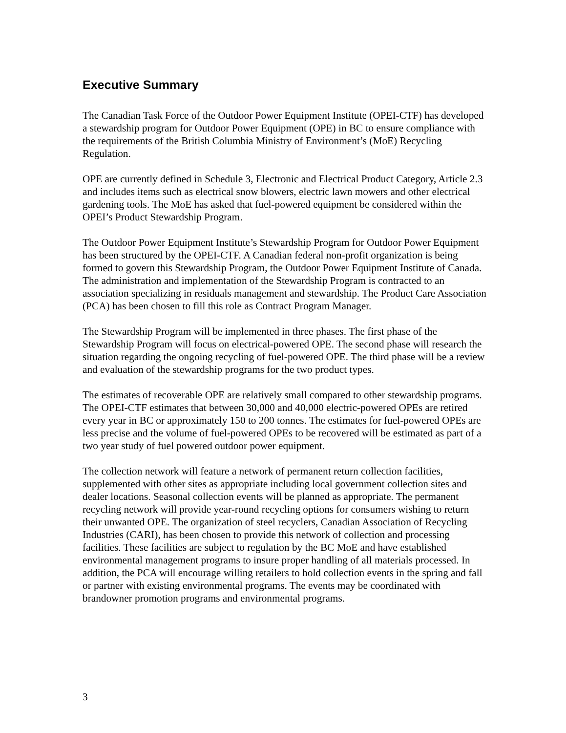Executive Summary
The Canadian Task Force of the Outdoor Power Equipment Institute (OPEI-CTF) has developed a stewardship program for Outdoor Power Equipment (OPE) in BC to ensure compliance with the requirements of the British Columbia Ministry of Environment’s (MoE) Recycling Regulation.
OPE are currently defined in Schedule 3, Electronic and Electrical Product Category, Article 2.3 and includes items such as electrical snow blowers, electric lawn mowers and other electrical gardening tools. The MoE has asked that fuel-powered equipment be considered within the OPEI’s Product Stewardship Program.
The Outdoor Power Equipment Institute’s Stewardship Program for Outdoor Power Equipment has been structured by the OPEI-CTF. A Canadian federal non-profit organization is being formed to govern this Stewardship Program, the Outdoor Power Equipment Institute of Canada. The administration and implementation of the Stewardship Program is contracted to an association specializing in residuals management and stewardship. The Product Care Association (PCA) has been chosen to fill this role as Contract Program Manager.
The Stewardship Program will be implemented in three phases. The first phase of the Stewardship Program will focus on electrical-powered OPE. The second phase will research the situation regarding the ongoing recycling of fuel-powered OPE. The third phase will be a review and evaluation of the stewardship programs for the two product types.
The estimates of recoverable OPE are relatively small compared to other stewardship programs. The OPEI-CTF estimates that between 30,000 and 40,000 electric-powered OPEs are retired every year in BC or approximately 150 to 200 tonnes. The estimates for fuel-powered OPEs are less precise and the volume of fuel-powered OPEs to be recovered will be estimated as part of a two year study of fuel powered outdoor power equipment.
The collection network will feature a network of permanent return collection facilities, supplemented with other sites as appropriate including local government collection sites and dealer locations. Seasonal collection events will be planned as appropriate. The permanent recycling network will provide year-round recycling options for consumers wishing to return their unwanted OPE. The organization of steel recyclers, Canadian Association of Recycling Industries (CARI), has been chosen to provide this network of collection and processing facilities. These facilities are subject to regulation by the BC MoE and have established environmental management programs to insure proper handling of all materials processed. In addition, the PCA will encourage willing retailers to hold collection events in the spring and fall or partner with existing environmental programs. The events may be coordinated with brandowner promotion programs and environmental programs.
3